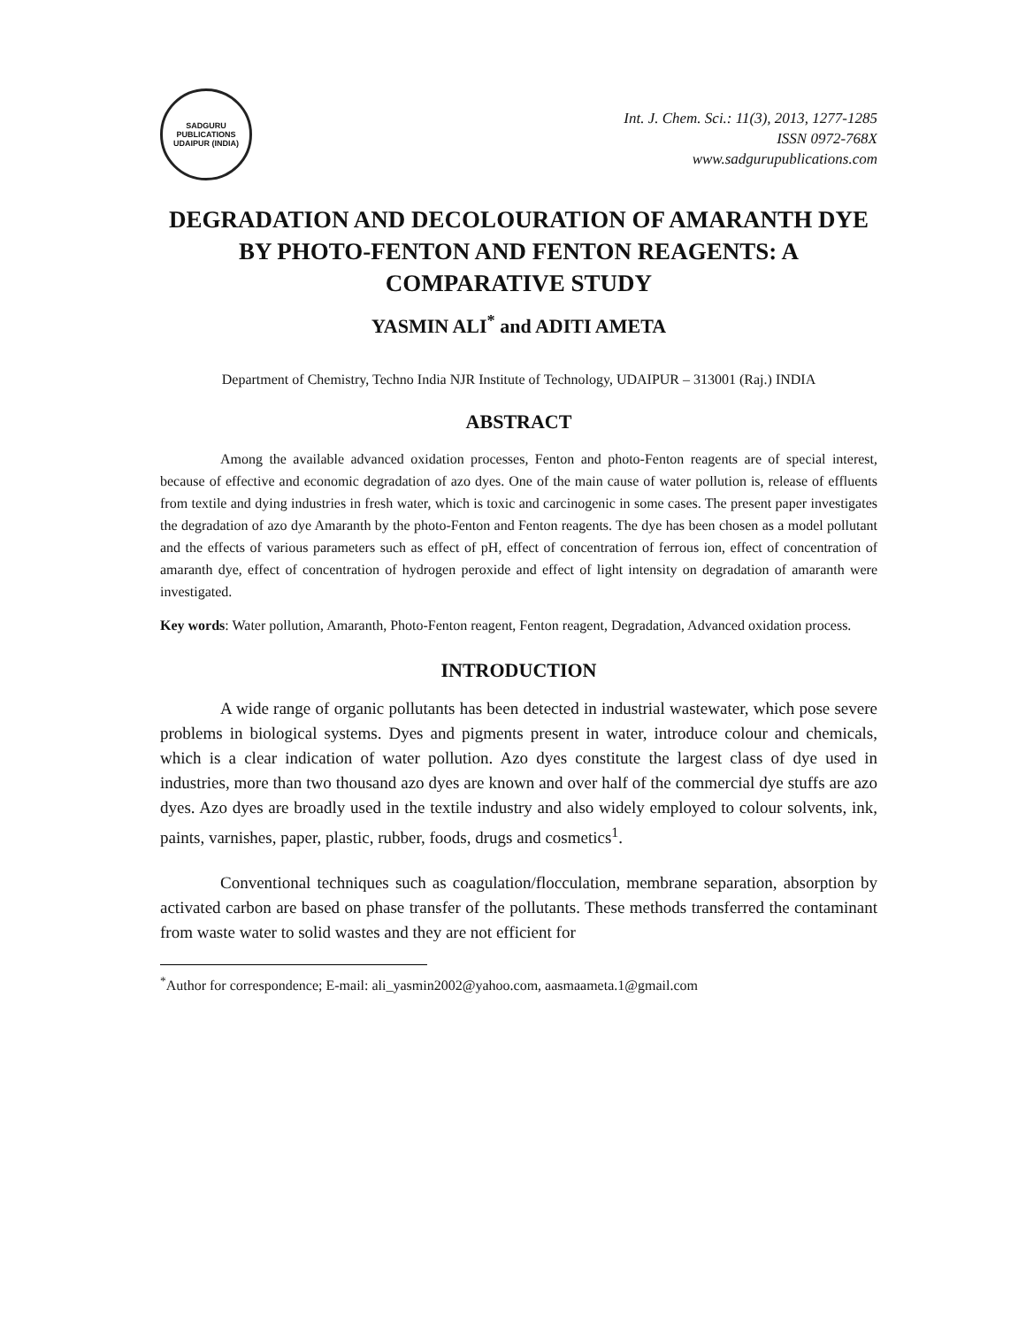SADGURU PUBLICATIONS
UDAIPUR (INDIA)
Int. J. Chem. Sci.: 11(3), 2013, 1277-1285
ISSN 0972-768X
www.sadgurupublications.com
DEGRADATION AND DECOLOURATION OF AMARANTH DYE BY PHOTO-FENTON AND FENTON REAGENTS: A COMPARATIVE STUDY
YASMIN ALI<sup>*</sup> and ADITI AMETA
Department of Chemistry, Techno India NJR Institute of Technology, UDAIPUR – 313001 (Raj.) INDIA
ABSTRACT
Among the available advanced oxidation processes, Fenton and photo-Fenton reagents are of special interest, because of effective and economic degradation of azo dyes. One of the main cause of water pollution is, release of effluents from textile and dying industries in fresh water, which is toxic and carcinogenic in some cases. The present paper investigates the degradation of azo dye Amaranth by the photo-Fenton and Fenton reagents. The dye has been chosen as a model pollutant and the effects of various parameters such as effect of pH, effect of concentration of ferrous ion, effect of concentration of amaranth dye, effect of concentration of hydrogen peroxide and effect of light intensity on degradation of amaranth were investigated.
Key words: Water pollution, Amaranth, Photo-Fenton reagent, Fenton reagent, Degradation, Advanced oxidation process.
INTRODUCTION
A wide range of organic pollutants has been detected in industrial wastewater, which pose severe problems in biological systems. Dyes and pigments present in water, introduce colour and chemicals, which is a clear indication of water pollution. Azo dyes constitute the largest class of dye used in industries, more than two thousand azo dyes are known and over half of the commercial dye stuffs are azo dyes. Azo dyes are broadly used in the textile industry and also widely employed to colour solvents, ink, paints, varnishes, paper, plastic, rubber, foods, drugs and cosmetics<sup>1</sup>.
Conventional techniques such as coagulation/flocculation, membrane separation, absorption by activated carbon are based on phase transfer of the pollutants. These methods transferred the contaminant from waste water to solid wastes and they are not efficient for
<sup>*</sup> Author for correspondence; E-mail: ali_yasmin2002@yahoo.com, aasmaameta.1@gmail.com